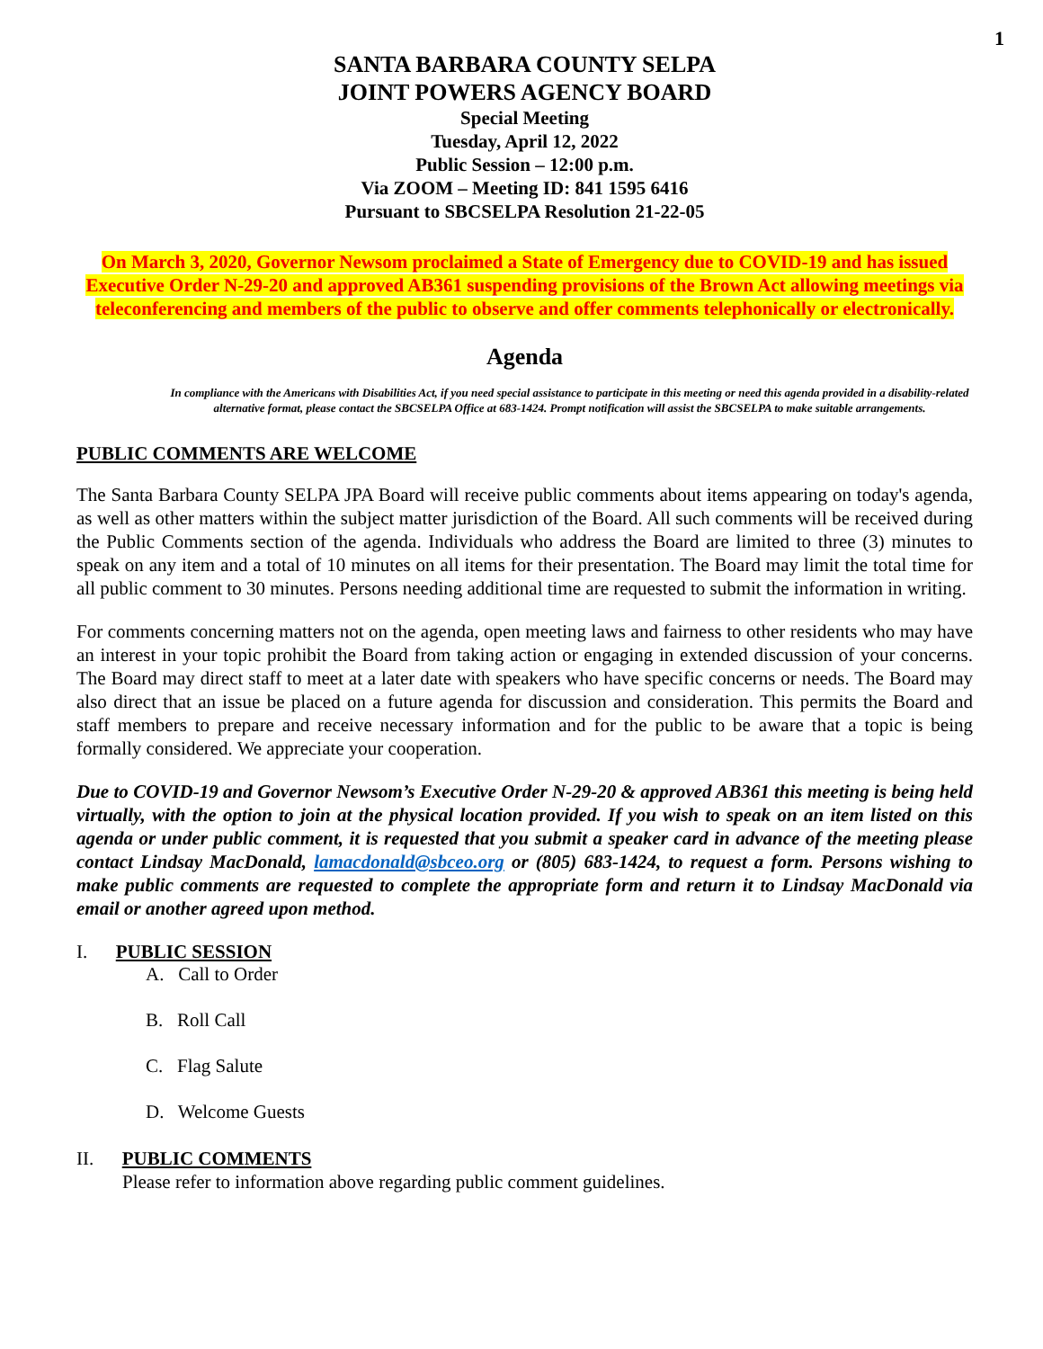1
SANTA BARBARA COUNTY SELPA
JOINT POWERS AGENCY BOARD
Special Meeting
Tuesday, April 12, 2022
Public Session – 12:00 p.m.
Via ZOOM – Meeting ID: 841 1595 6416
Pursuant to SBCSELPA Resolution 21-22-05
On March 3, 2020, Governor Newsom proclaimed a State of Emergency due to COVID-19 and has issued Executive Order N-29-20 and approved AB361 suspending provisions of the Brown Act allowing meetings via teleconferencing and members of the public to observe and offer comments telephonically or electronically.
Agenda
In compliance with the Americans with Disabilities Act, if you need special assistance to participate in this meeting or need this agenda provided in a disability-related alternative format, please contact the SBCSELPA Office at 683-1424. Prompt notification will assist the SBCSELPA to make suitable arrangements.
PUBLIC COMMENTS ARE WELCOME
The Santa Barbara County SELPA JPA Board will receive public comments about items appearing on today's agenda, as well as other matters within the subject matter jurisdiction of the Board. All such comments will be received during the Public Comments section of the agenda. Individuals who address the Board are limited to three (3) minutes to speak on any item and a total of 10 minutes on all items for their presentation. The Board may limit the total time for all public comment to 30 minutes. Persons needing additional time are requested to submit the information in writing.
For comments concerning matters not on the agenda, open meeting laws and fairness to other residents who may have an interest in your topic prohibit the Board from taking action or engaging in extended discussion of your concerns. The Board may direct staff to meet at a later date with speakers who have specific concerns or needs. The Board may also direct that an issue be placed on a future agenda for discussion and consideration. This permits the Board and staff members to prepare and receive necessary information and for the public to be aware that a topic is being formally considered. We appreciate your cooperation.
Due to COVID-19 and Governor Newsom’s Executive Order N-29-20 & approved AB361 this meeting is being held virtually, with the option to join at the physical location provided. If you wish to speak on an item listed on this agenda or under public comment, it is requested that you submit a speaker card in advance of the meeting please contact Lindsay MacDonald, lamacdonald@sbceo.org or (805) 683-1424, to request a form. Persons wishing to make public comments are requested to complete the appropriate form and return it to Lindsay MacDonald via email or another agreed upon method.
I. PUBLIC SESSION
A. Call to Order
B. Roll Call
C. Flag Salute
D. Welcome Guests
II. PUBLIC COMMENTS
Please refer to information above regarding public comment guidelines.